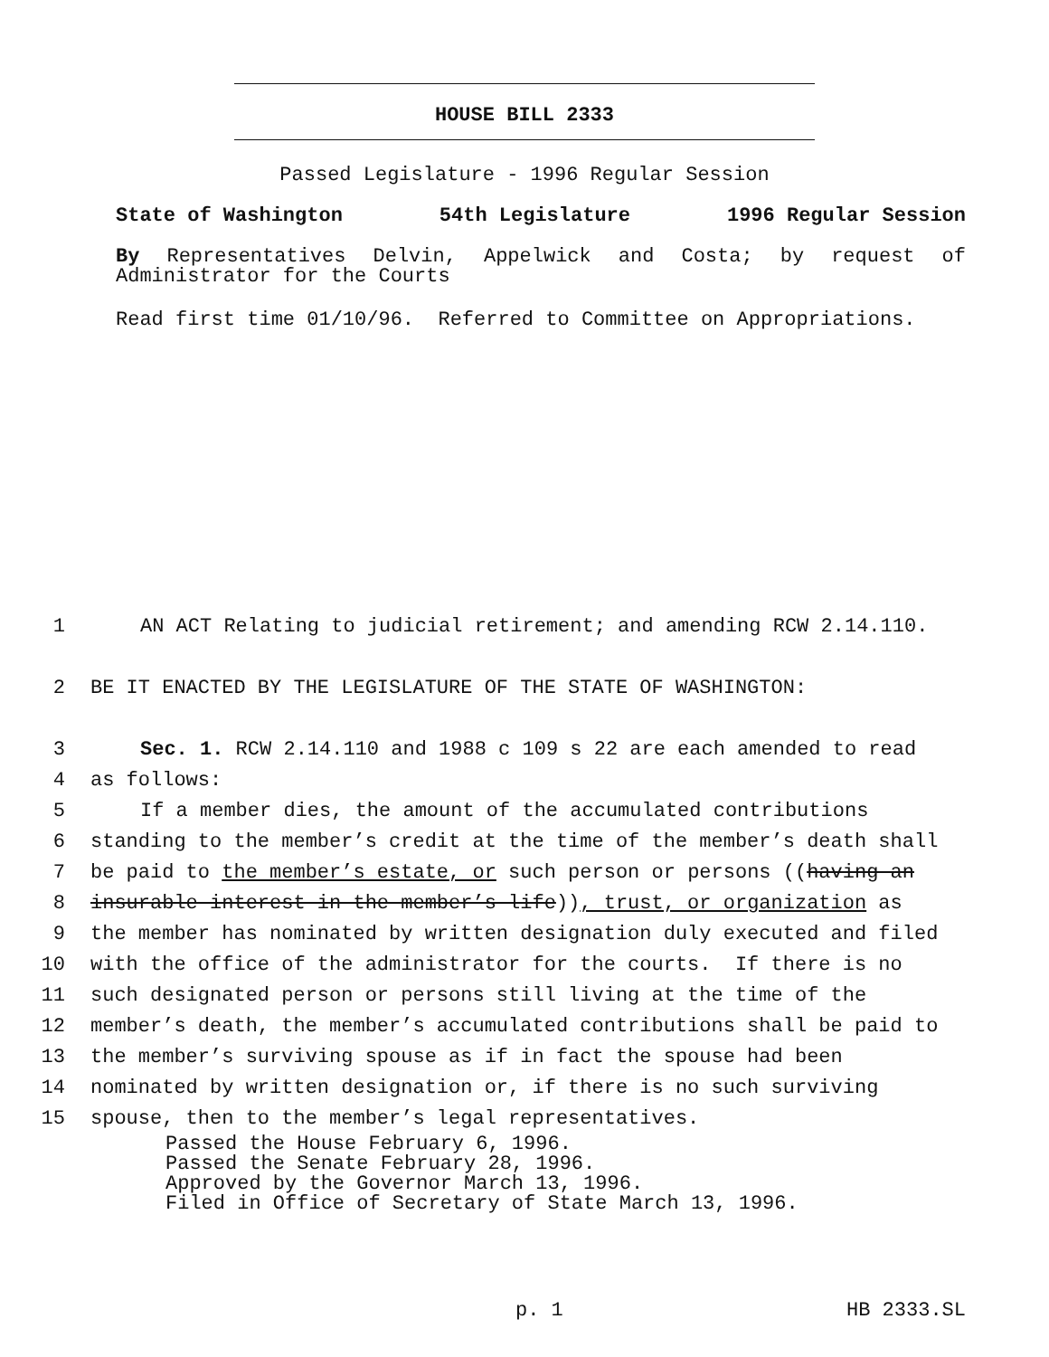HOUSE BILL 2333
Passed Legislature - 1996 Regular Session
State of Washington 54th Legislature 1996 Regular Session
By Representatives Delvin, Appelwick and Costa; by request of Administrator for the Courts
Read first time 01/10/96. Referred to Committee on Appropriations.
1 AN ACT Relating to judicial retirement; and amending RCW 2.14.110.
2 BE IT ENACTED BY THE LEGISLATURE OF THE STATE OF WASHINGTON:
3 Sec. 1. RCW 2.14.110 and 1988 c 109 s 22 are each amended to read
4 as follows:
5 If a member dies, the amount of the accumulated contributions
6 standing to the member’s credit at the time of the member’s death shall
7 be paid to the member’s estate, or such person or persons ((having an
8 insurable interest in the member’s life)), trust, or organization as
9 the member has nominated by written designation duly executed and filed
10 with the office of the administrator for the courts. If there is no
11 such designated person or persons still living at the time of the
12 member’s death, the member’s accumulated contributions shall be paid to
13 the member’s surviving spouse as if in fact the spouse had been
14 nominated by written designation or, if there is no such surviving
15 spouse, then to the member’s legal representatives.
Passed the House February 6, 1996.
Passed the Senate February 28, 1996.
Approved by the Governor March 13, 1996.
Filed in Office of Secretary of State March 13, 1996.
p. 1 HB 2333.SL